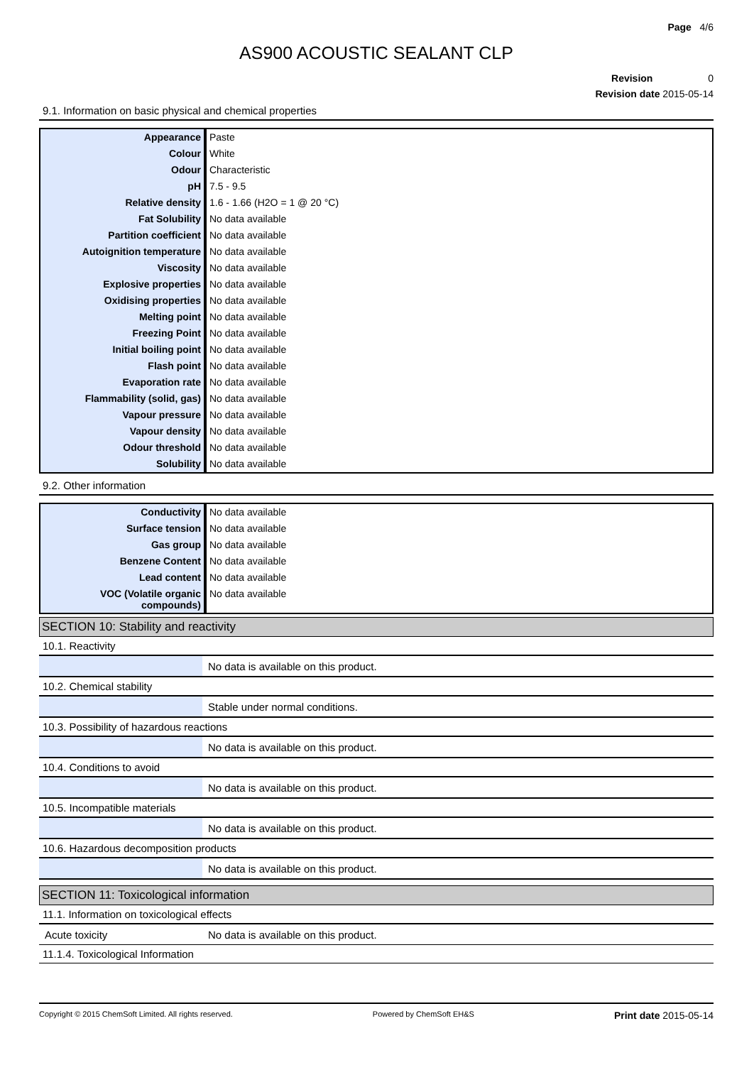Page 4/6
AS900 ACOUSTIC SEALANT CLP
Revision 0
Revision date 2015-05-14
9.1. Information on basic physical and chemical properties
| Appearance | Paste |
| Colour | White |
| Odour | Characteristic |
| pH | 7.5 - 9.5 |
| Relative density | 1.6 - 1.66 (H2O = 1 @ 20 °C) |
| Fat Solubility | No data available |
| Partition coefficient | No data available |
| Autoignition temperature | No data available |
| Viscosity | No data available |
| Explosive properties | No data available |
| Oxidising properties | No data available |
| Melting point | No data available |
| Freezing Point | No data available |
| Initial boiling point | No data available |
| Flash point | No data available |
| Evaporation rate | No data available |
| Flammability (solid, gas) | No data available |
| Vapour pressure | No data available |
| Vapour density | No data available |
| Odour threshold | No data available |
| Solubility | No data available |
9.2. Other information
| Conductivity | No data available |
| Surface tension | No data available |
| Gas group | No data available |
| Benzene Content | No data available |
| Lead content | No data available |
| VOC (Volatile organic compounds) | No data available |
SECTION 10: Stability and reactivity
10.1. Reactivity
| | No data is available on this product. |
10.2. Chemical stability
| | Stable under normal conditions. |
10.3. Possibility of hazardous reactions
| | No data is available on this product. |
10.4. Conditions to avoid
| | No data is available on this product. |
10.5. Incompatible materials
| | No data is available on this product. |
10.6. Hazardous decomposition products
| | No data is available on this product. |
SECTION 11: Toxicological information
11.1. Information on toxicological effects
| Acute toxicity | No data is available on this product. |
11.1.4. Toxicological Information
Copyright © 2015 ChemSoft Limited. All rights reserved. Powered by ChemSoft EH&S Print date 2015-05-14